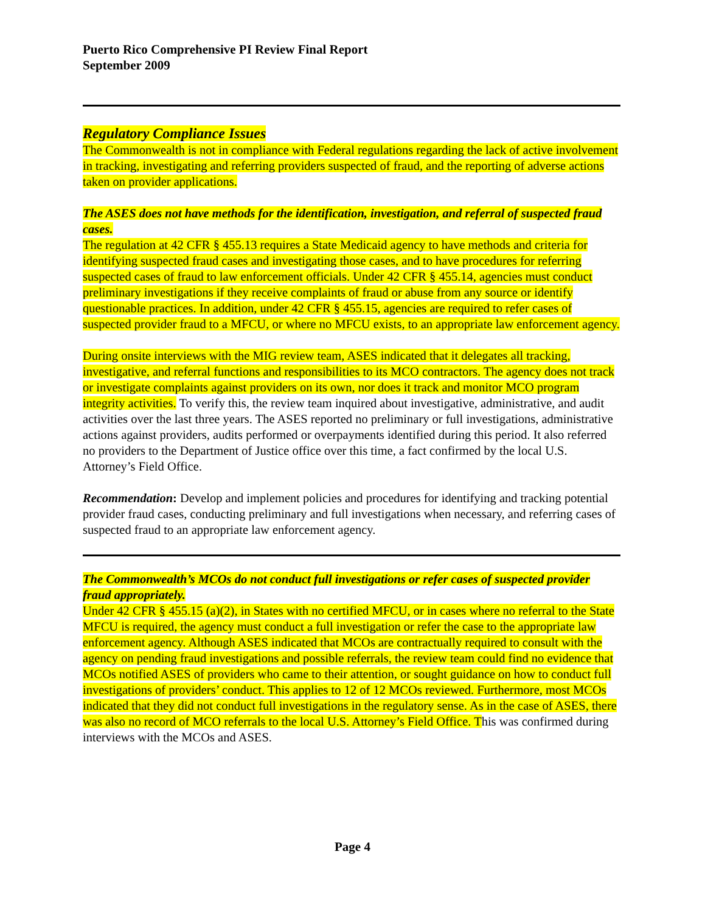Puerto Rico Comprehensive PI Review Final Report
September 2009
Regulatory Compliance Issues
The Commonwealth is not in compliance with Federal regulations regarding the lack of active involvement in tracking, investigating and referring providers suspected of fraud, and the reporting of adverse actions taken on provider applications.
The ASES does not have methods for the identification, investigation, and referral of suspected fraud cases.
The regulation at 42 CFR § 455.13 requires a State Medicaid agency to have methods and criteria for identifying suspected fraud cases and investigating those cases, and to have procedures for referring suspected cases of fraud to law enforcement officials. Under 42 CFR § 455.14, agencies must conduct preliminary investigations if they receive complaints of fraud or abuse from any source or identify questionable practices. In addition, under 42 CFR § 455.15, agencies are required to refer cases of suspected provider fraud to a MFCU, or where no MFCU exists, to an appropriate law enforcement agency.
During onsite interviews with the MIG review team, ASES indicated that it delegates all tracking, investigative, and referral functions and responsibilities to its MCO contractors. The agency does not track or investigate complaints against providers on its own, nor does it track and monitor MCO program integrity activities. To verify this, the review team inquired about investigative, administrative, and audit activities over the last three years. The ASES reported no preliminary or full investigations, administrative actions against providers, audits performed or overpayments identified during this period. It also referred no providers to the Department of Justice office over this time, a fact confirmed by the local U.S. Attorney’s Field Office.
Recommendation: Develop and implement policies and procedures for identifying and tracking potential provider fraud cases, conducting preliminary and full investigations when necessary, and referring cases of suspected fraud to an appropriate law enforcement agency.
The Commonwealth’s MCOs do not conduct full investigations or refer cases of suspected provider fraud appropriately.
Under 42 CFR § 455.15 (a)(2), in States with no certified MFCU, or in cases where no referral to the State MFCU is required, the agency must conduct a full investigation or refer the case to the appropriate law enforcement agency. Although ASES indicated that MCOs are contractually required to consult with the agency on pending fraud investigations and possible referrals, the review team could find no evidence that MCOs notified ASES of providers who came to their attention, or sought guidance on how to conduct full investigations of providers’ conduct. This applies to 12 of 12 MCOs reviewed. Furthermore, most MCOs indicated that they did not conduct full investigations in the regulatory sense. As in the case of ASES, there was also no record of MCO referrals to the local U.S. Attorney’s Field Office. This was confirmed during interviews with the MCOs and ASES.
Page 4